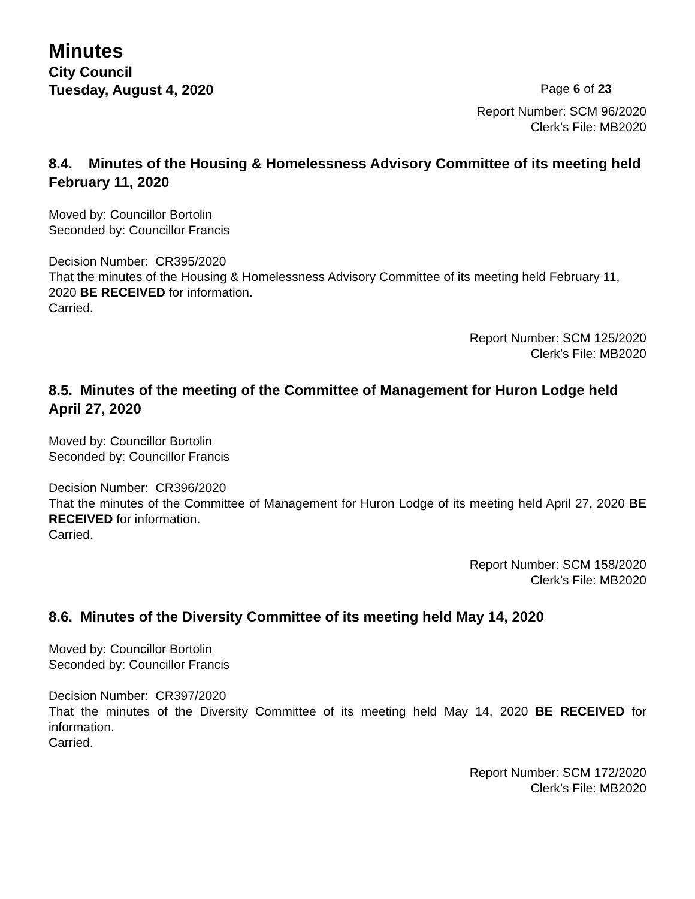Minutes
City Council
Tuesday, August 4, 2020
Page 6 of 23
Report Number: SCM 96/2020
Clerk’s File: MB2020
8.4. Minutes of the Housing & Homelessness Advisory Committee of its meeting held February 11, 2020
Moved by: Councillor Bortolin
Seconded by: Councillor Francis
Decision Number: CR395/2020
That the minutes of the Housing & Homelessness Advisory Committee of its meeting held February 11, 2020 BE RECEIVED for information.
Carried.
Report Number: SCM 125/2020
Clerk’s File: MB2020
8.5. Minutes of the meeting of the Committee of Management for Huron Lodge held April 27, 2020
Moved by: Councillor Bortolin
Seconded by: Councillor Francis
Decision Number: CR396/2020
That the minutes of the Committee of Management for Huron Lodge of its meeting held April 27, 2020 BE RECEIVED for information.
Carried.
Report Number: SCM 158/2020
Clerk’s File: MB2020
8.6. Minutes of the Diversity Committee of its meeting held May 14, 2020
Moved by: Councillor Bortolin
Seconded by: Councillor Francis
Decision Number: CR397/2020
That the minutes of the Diversity Committee of its meeting held May 14, 2020 BE RECEIVED for information.
Carried.
Report Number: SCM 172/2020
Clerk’s File: MB2020